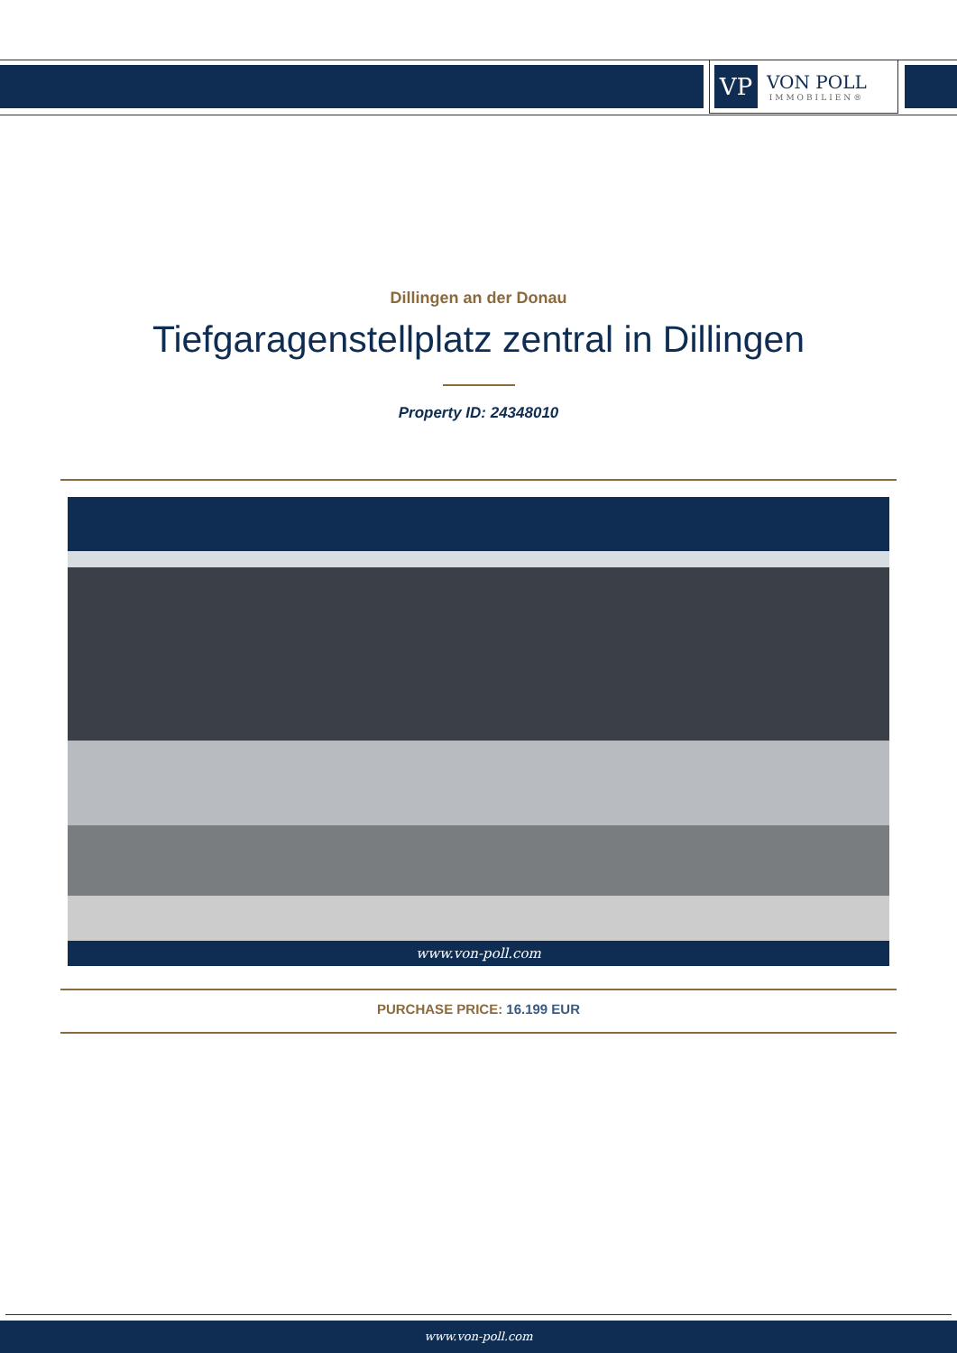VP
VON POLL
IMMOBILIEN®
Dillingen an der Donau
Tiefgaragenstellplatz zentral in Dillingen
Property ID: 24348010
www.von-poll.com
PURCHASE PRICE: 16.199 EUR
www.von-poll.com